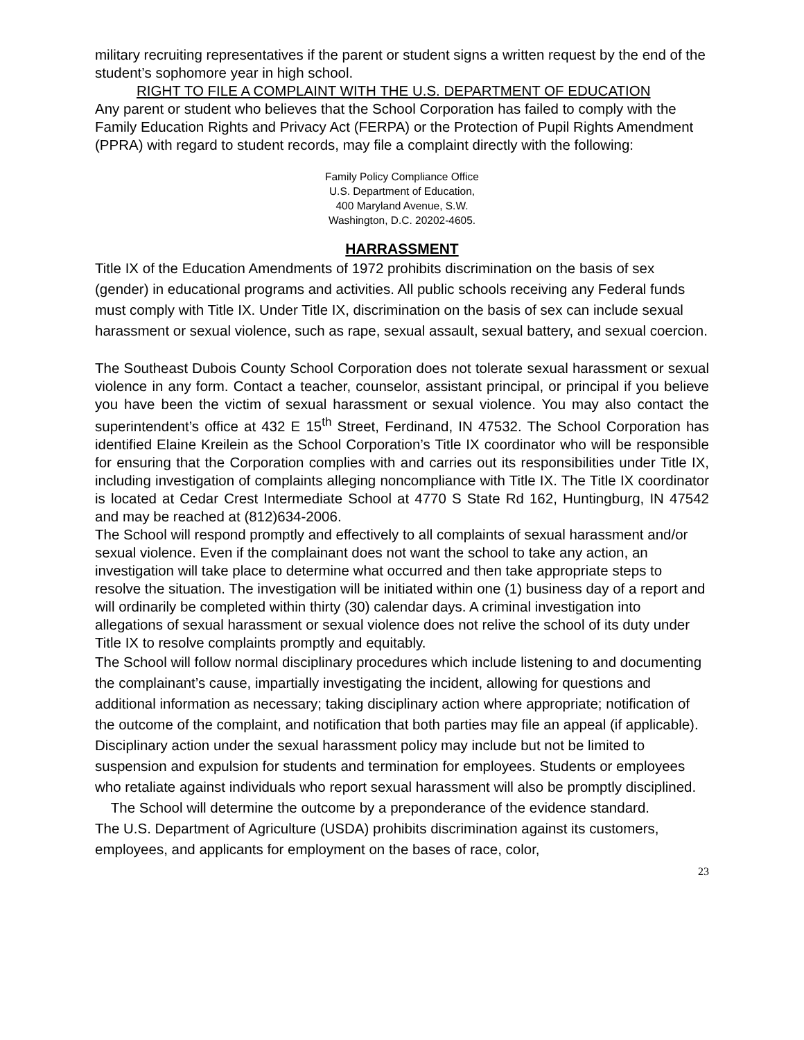military recruiting representatives if the parent or student signs a written request by the end of the student’s sophomore year in high school.
RIGHT TO FILE A COMPLAINT WITH THE U.S. DEPARTMENT OF EDUCATION
Any parent or student who believes that the School Corporation has failed to comply with the Family Education Rights and Privacy Act (FERPA) or the Protection of Pupil Rights Amendment (PPRA) with regard to student records, may file a complaint directly with the following:
Family Policy Compliance Office
U.S. Department of Education,
400 Maryland Avenue, S.W.
Washington, D.C. 20202-4605.
HARRASSMENT
Title IX of the Education Amendments of 1972 prohibits discrimination on the basis of sex (gender) in educational programs and activities. All public schools receiving any Federal funds must comply with Title IX. Under Title IX, discrimination on the basis of sex can include sexual harassment or sexual violence, such as rape, sexual assault, sexual battery, and sexual coercion.
The Southeast Dubois County School Corporation does not tolerate sexual harassment or sexual violence in any form. Contact a teacher, counselor, assistant principal, or principal if you believe you have been the victim of sexual harassment or sexual violence. You may also contact the superintendent’s office at 432 E 15<sup>th</sup> Street, Ferdinand, IN 47532. The School Corporation has identified Elaine Kreilein as the School Corporation’s Title IX coordinator who will be responsible for ensuring that the Corporation complies with and carries out its responsibilities under Title IX, including investigation of complaints alleging noncompliance with Title IX. The Title IX coordinator is located at Cedar Crest Intermediate School at 4770 S State Rd 162, Huntingburg, IN 47542 and may be reached at (812)634-2006.
The School will respond promptly and effectively to all complaints of sexual harassment and/or sexual violence. Even if the complainant does not want the school to take any action, an investigation will take place to determine what occurred and then take appropriate steps to resolve the situation. The investigation will be initiated within one (1) business day of a report and will ordinarily be completed within thirty (30) calendar days. A criminal investigation into allegations of sexual harassment or sexual violence does not relive the school of its duty under Title IX to resolve complaints promptly and equitably.
The School will follow normal disciplinary procedures which include listening to and documenting the complainant’s cause, impartially investigating the incident, allowing for questions and additional information as necessary; taking disciplinary action where appropriate; notification of the outcome of the complaint, and notification that both parties may file an appeal (if applicable). Disciplinary action under the sexual harassment policy may include but not be limited to suspension and expulsion for students and termination for employees. Students or employees who retaliate against individuals who report sexual harassment will also be promptly disciplined. The School will determine the outcome by a preponderance of the evidence standard.
The U.S. Department of Agriculture (USDA) prohibits discrimination against its customers, employees, and applicants for employment on the bases of race, color,
23